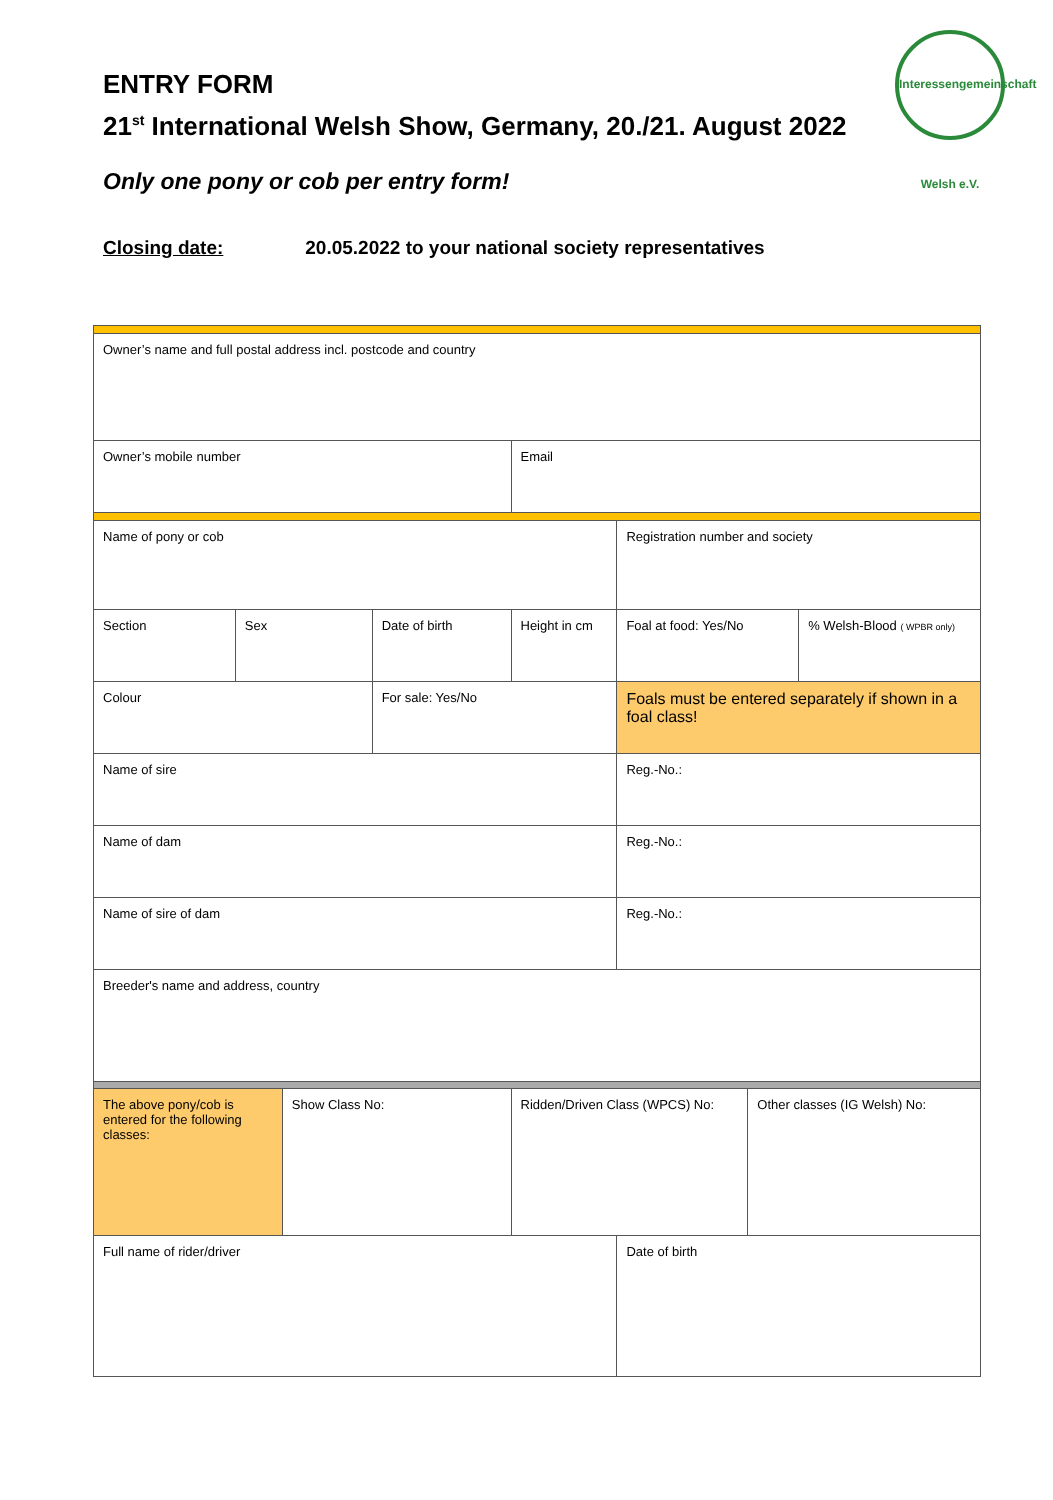ENTRY FORM
21<sup>st</sup> International Welsh Show, Germany, 20./21. August 2022
Interessengemeinschaft Welsh e.V.
Only one pony or cob per entry form!
Closing date: 20.05.2022 to your national society representatives
| Owner’s name and full postal address incl. postcode and country | | | | | | | |
| Owner’s mobile number | | | | Email | | | |
| Name of pony or cob | | | | | Registration number and society | | |
| Section | Sex | | Date of birth | Height in cm | Foal at food: Yes/No | | % Welsh-Blood ( WPBR only) |
| Colour | | | For sale: Yes/No | | Foals must be entered separately if shown in a foal class! | | |
| Name of sire | | | | | Reg.-No.: | | |
| Name of dam | | | | | Reg.-No.: | | |
| Name of sire of dam | | | | | Reg.-No.: | | |
| Breeder's name and address, country | | | | | | | |
| The above pony/cob is entered for the following classes: | | Show Class No: | | Ridden/Driven Class (WPCS) No: | | Other classes (IG Welsh) No: | |
| Full name of rider/driver | | | | | Date of birth | | |